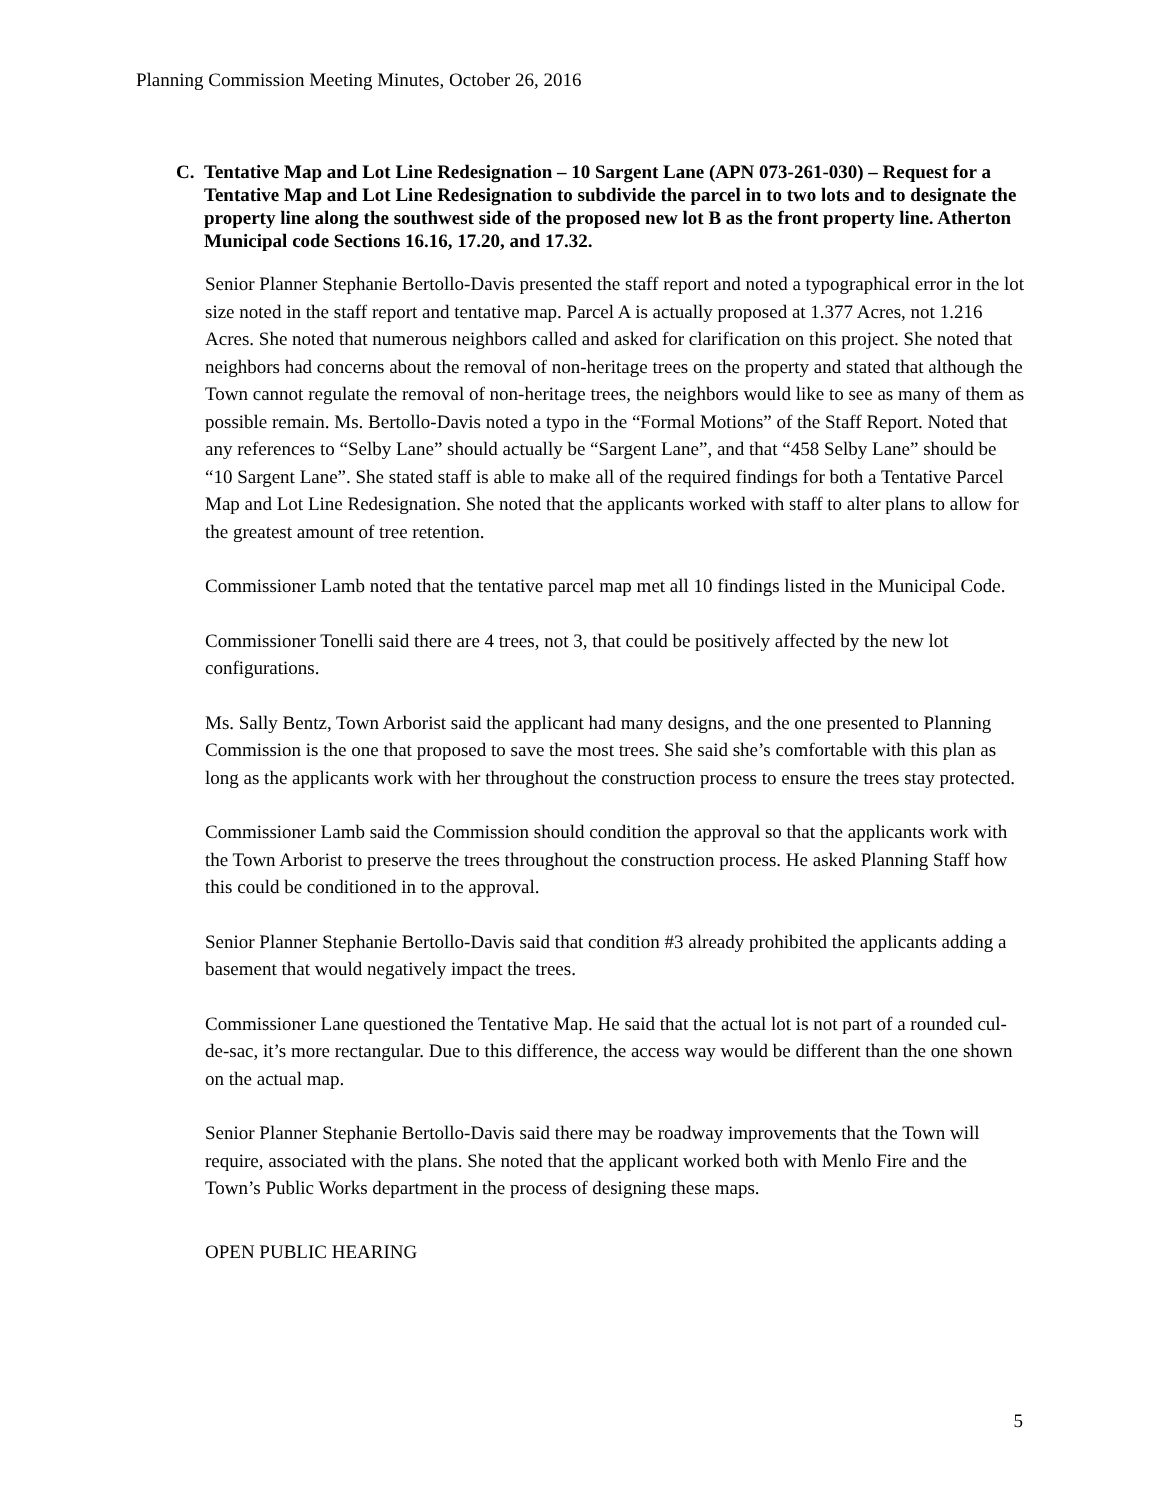Planning Commission Meeting Minutes, October 26, 2016
C. Tentative Map and Lot Line Redesignation – 10 Sargent Lane (APN 073-261-030) – Request for a Tentative Map and Lot Line Redesignation to subdivide the parcel in to two lots and to designate the property line along the southwest side of the proposed new lot B as the front property line. Atherton Municipal code Sections 16.16, 17.20, and 17.32.
Senior Planner Stephanie Bertollo-Davis presented the staff report and noted a typographical error in the lot size noted in the staff report and tentative map. Parcel A is actually proposed at 1.377 Acres, not 1.216 Acres. She noted that numerous neighbors called and asked for clarification on this project. She noted that neighbors had concerns about the removal of non-heritage trees on the property and stated that although the Town cannot regulate the removal of non-heritage trees, the neighbors would like to see as many of them as possible remain. Ms. Bertollo-Davis noted a typo in the “Formal Motions” of the Staff Report. Noted that any references to “Selby Lane” should actually be “Sargent Lane”, and that “458 Selby Lane” should be “10 Sargent Lane”. She stated staff is able to make all of the required findings for both a Tentative Parcel Map and Lot Line Redesignation. She noted that the applicants worked with staff to alter plans to allow for the greatest amount of tree retention.
Commissioner Lamb noted that the tentative parcel map met all 10 findings listed in the Municipal Code.
Commissioner Tonelli said there are 4 trees, not 3, that could be positively affected by the new lot configurations.
Ms. Sally Bentz, Town Arborist said the applicant had many designs, and the one presented to Planning Commission is the one that proposed to save the most trees. She said she’s comfortable with this plan as long as the applicants work with her throughout the construction process to ensure the trees stay protected.
Commissioner Lamb said the Commission should condition the approval so that the applicants work with the Town Arborist to preserve the trees throughout the construction process. He asked Planning Staff how this could be conditioned in to the approval.
Senior Planner Stephanie Bertollo-Davis said that condition #3 already prohibited the applicants adding a basement that would negatively impact the trees.
Commissioner Lane questioned the Tentative Map. He said that the actual lot is not part of a rounded cul-de-sac, it’s more rectangular. Due to this difference, the access way would be different than the one shown on the actual map.
Senior Planner Stephanie Bertollo-Davis said there may be roadway improvements that the Town will require, associated with the plans. She noted that the applicant worked both with Menlo Fire and the Town’s Public Works department in the process of designing these maps.
OPEN PUBLIC HEARING
5